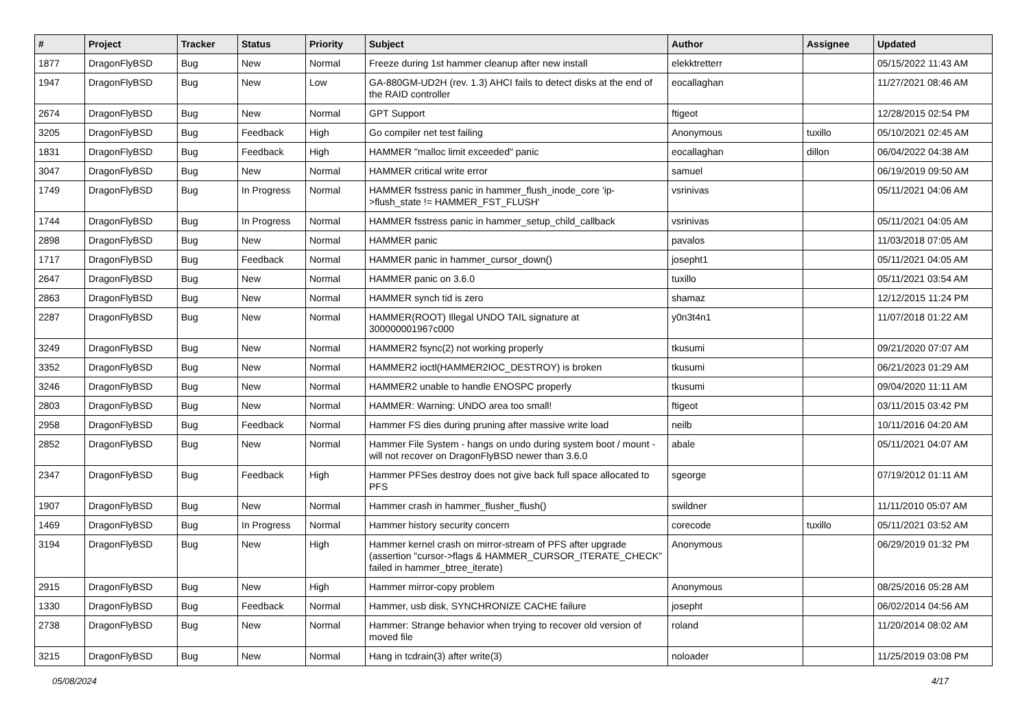| # | Project | Tracker | Status | Priority | Subject | Author | Assignee | Updated |
| --- | --- | --- | --- | --- | --- | --- | --- | --- |
| 1877 | DragonFlyBSD | Bug | New | Normal | Freeze during 1st hammer cleanup after new install | elekktretterr | | 05/15/2022 11:43 AM |
| 1947 | DragonFlyBSD | Bug | New | Low | GA-880GM-UD2H (rev. 1.3) AHCI fails to detect disks at the end of the RAID controller | eocallaghan | | 11/27/2021 08:46 AM |
| 2674 | DragonFlyBSD | Bug | New | Normal | GPT Support | ftigeot | | 12/28/2015 02:54 PM |
| 3205 | DragonFlyBSD | Bug | Feedback | High | Go compiler net test failing | Anonymous | tuxillo | 05/10/2021 02:45 AM |
| 1831 | DragonFlyBSD | Bug | Feedback | High | HAMMER "malloc limit exceeded" panic | eocallaghan | dillon | 06/04/2022 04:38 AM |
| 3047 | DragonFlyBSD | Bug | New | Normal | HAMMER critical write error | samuel | | 06/19/2019 09:50 AM |
| 1749 | DragonFlyBSD | Bug | In Progress | Normal | HAMMER fsstress panic in hammer_flush_inode_core 'ip->flush_state != HAMMER_FST_FLUSH' | vsrinivas | | 05/11/2021 04:06 AM |
| 1744 | DragonFlyBSD | Bug | In Progress | Normal | HAMMER fsstress panic in hammer_setup_child_callback | vsrinivas | | 05/11/2021 04:05 AM |
| 2898 | DragonFlyBSD | Bug | New | Normal | HAMMER panic | pavalos | | 11/03/2018 07:05 AM |
| 1717 | DragonFlyBSD | Bug | Feedback | Normal | HAMMER panic in hammer_cursor_down() | josepht1 | | 05/11/2021 04:05 AM |
| 2647 | DragonFlyBSD | Bug | New | Normal | HAMMER panic on 3.6.0 | tuxillo | | 05/11/2021 03:54 AM |
| 2863 | DragonFlyBSD | Bug | New | Normal | HAMMER synch tid is zero | shamaz | | 12/12/2015 11:24 PM |
| 2287 | DragonFlyBSD | Bug | New | Normal | HAMMER(ROOT) Illegal UNDO TAIL signature at 300000001967c000 | y0n3t4n1 | | 11/07/2018 01:22 AM |
| 3249 | DragonFlyBSD | Bug | New | Normal | HAMMER2 fsync(2) not working properly | tkusumi | | 09/21/2020 07:07 AM |
| 3352 | DragonFlyBSD | Bug | New | Normal | HAMMER2 ioctl(HAMMER2IOC_DESTROY) is broken | tkusumi | | 06/21/2023 01:29 AM |
| 3246 | DragonFlyBSD | Bug | New | Normal | HAMMER2 unable to handle ENOSPC properly | tkusumi | | 09/04/2020 11:11 AM |
| 2803 | DragonFlyBSD | Bug | New | Normal | HAMMER: Warning: UNDO area too small! | ftigeot | | 03/11/2015 03:42 PM |
| 2958 | DragonFlyBSD | Bug | Feedback | Normal | Hammer FS dies during pruning after massive write load | neilb | | 10/11/2016 04:20 AM |
| 2852 | DragonFlyBSD | Bug | New | Normal | Hammer File System - hangs on undo during system boot / mount - will not recover on DragonFlyBSD newer than 3.6.0 | abale | | 05/11/2021 04:07 AM |
| 2347 | DragonFlyBSD | Bug | Feedback | High | Hammer PFSes destroy does not give back full space allocated to PFS | sgeorge | | 07/19/2012 01:11 AM |
| 1907 | DragonFlyBSD | Bug | New | Normal | Hammer crash in hammer_flusher_flush() | swildner | | 11/11/2010 05:07 AM |
| 1469 | DragonFlyBSD | Bug | In Progress | Normal | Hammer history security concern | corecode | tuxillo | 05/11/2021 03:52 AM |
| 3194 | DragonFlyBSD | Bug | New | High | Hammer kernel crash on mirror-stream of PFS after upgrade (assertion "cursor->flags & HAMMER_CURSOR_ITERATE_CHECK" failed in hammer_btree_iterate) | Anonymous | | 06/29/2019 01:32 PM |
| 2915 | DragonFlyBSD | Bug | New | High | Hammer mirror-copy problem | Anonymous | | 08/25/2016 05:28 AM |
| 1330 | DragonFlyBSD | Bug | Feedback | Normal | Hammer, usb disk, SYNCHRONIZE CACHE failure | josepht | | 06/02/2014 04:56 AM |
| 2738 | DragonFlyBSD | Bug | New | Normal | Hammer: Strange behavior when trying to recover old version of moved file | roland | | 11/20/2014 08:02 AM |
| 3215 | DragonFlyBSD | Bug | New | Normal | Hang in tcdrain(3) after write(3) | noloader | | 11/25/2019 03:08 PM |
05/08/2024 4/17